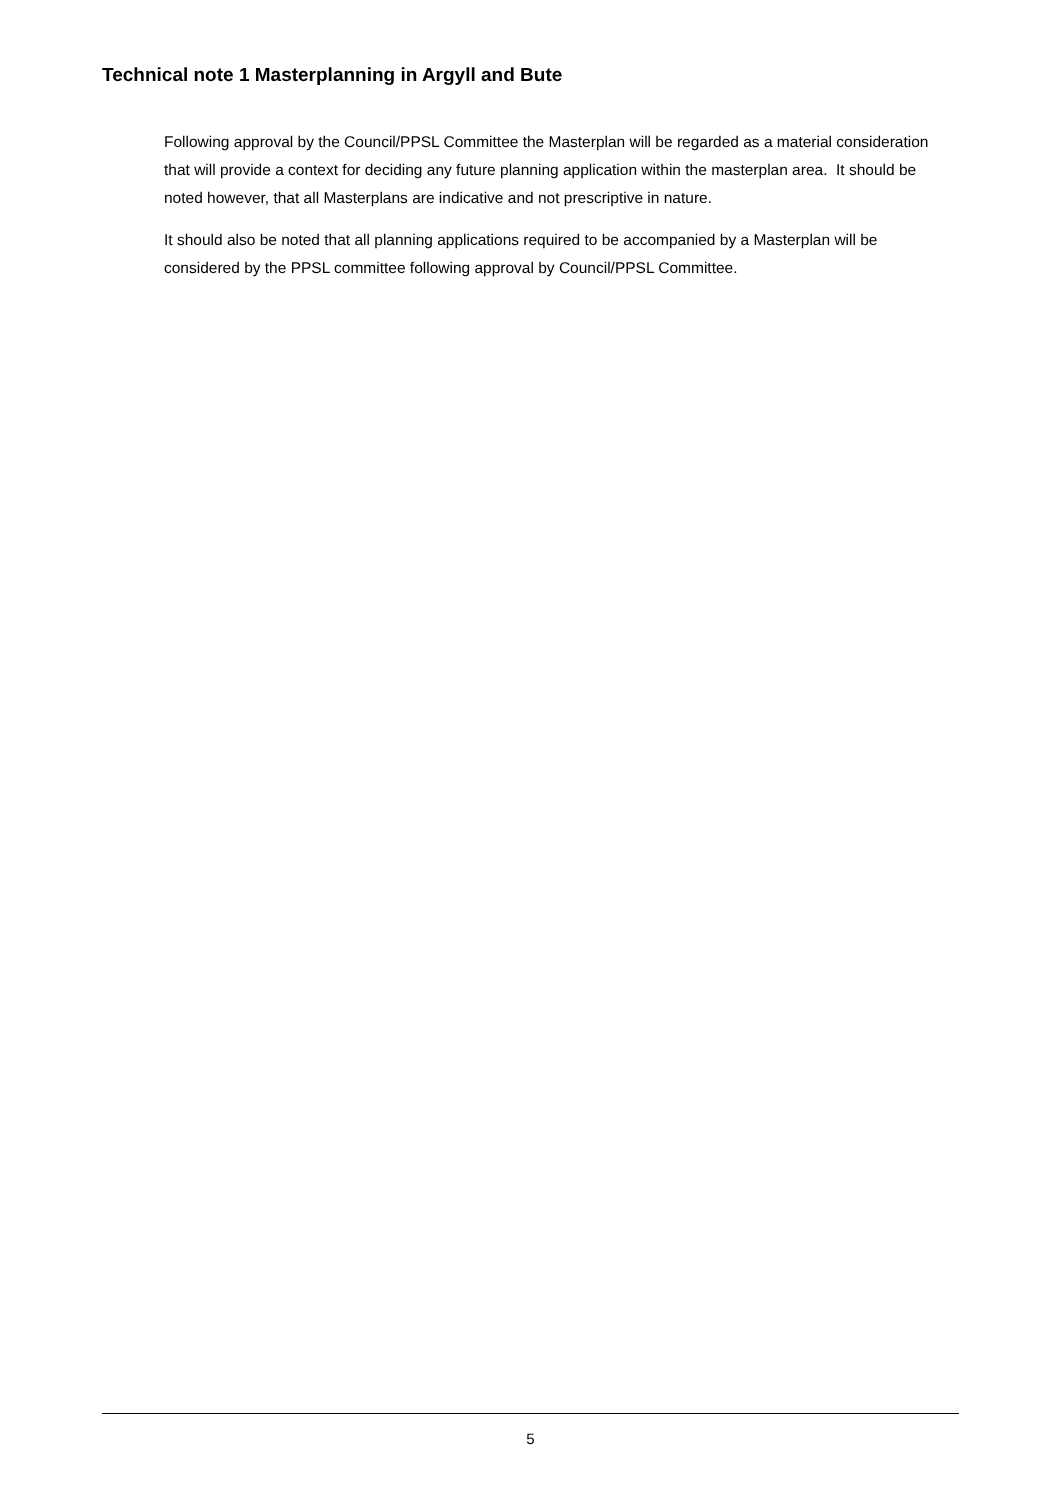Technical note 1 Masterplanning in Argyll and Bute
Following approval by the Council/PPSL Committee the Masterplan will be regarded as a material consideration that will provide a context for deciding any future planning application within the masterplan area. It should be noted however, that all Masterplans are indicative and not prescriptive in nature.
It should also be noted that all planning applications required to be accompanied by a Masterplan will be considered by the PPSL committee following approval by Council/PPSL Committee.
5